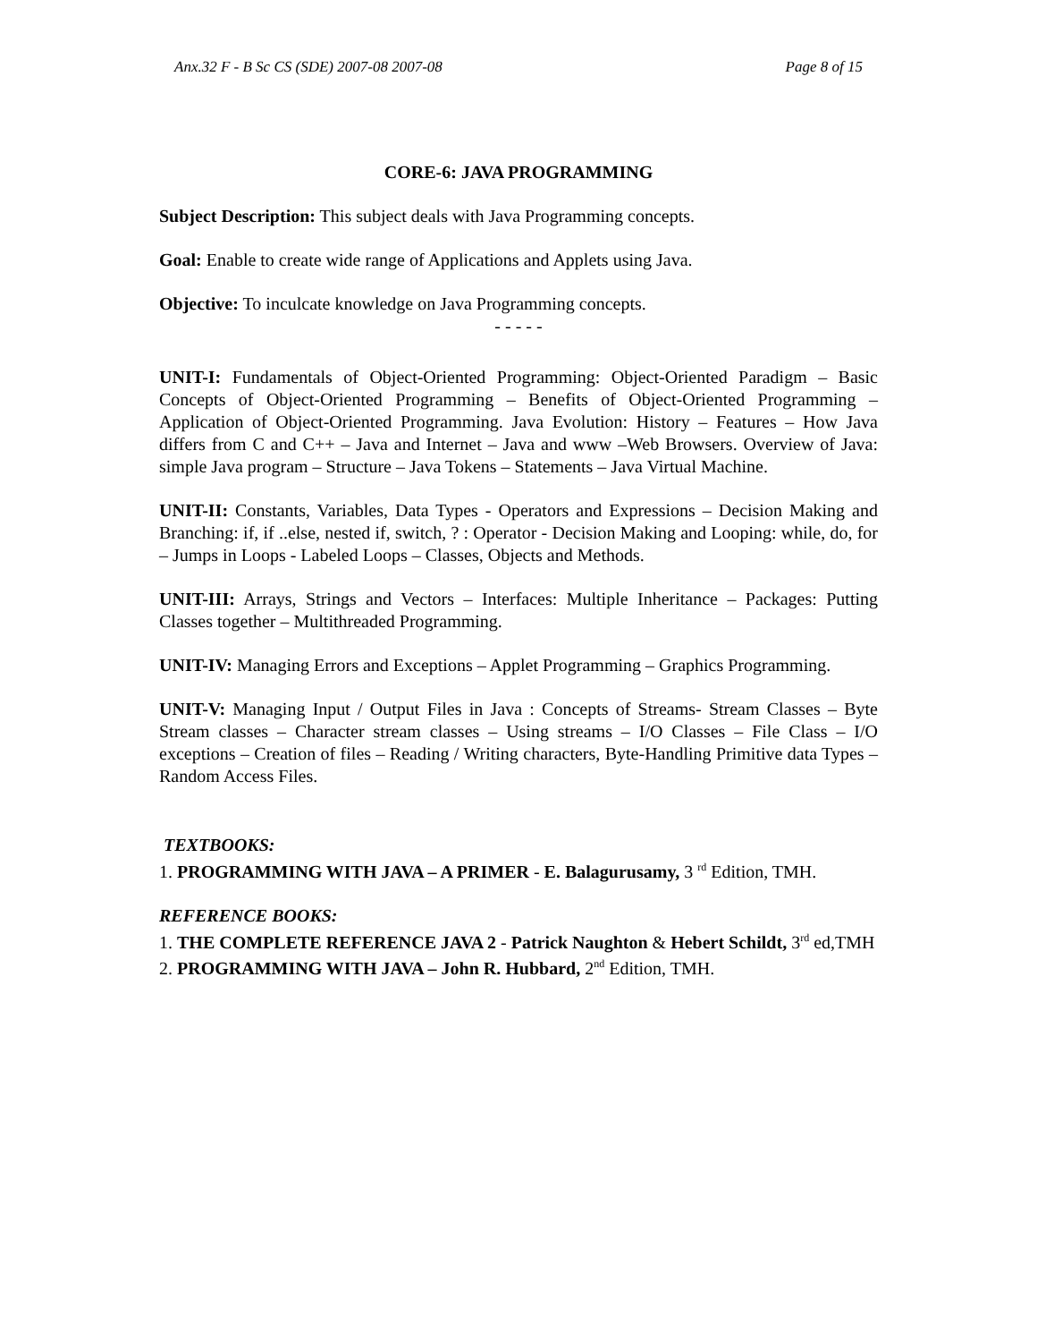Anx.32 F - B Sc CS (SDE) 2007-08 2007-08 Page 8 of 15
CORE-6: JAVA PROGRAMMING
Subject Description: This subject deals with Java Programming concepts.
Goal: Enable to create wide range of Applications and Applets using Java.
Objective: To inculcate knowledge on Java Programming concepts.
- - - - -
UNIT-I: Fundamentals of Object-Oriented Programming: Object-Oriented Paradigm – Basic Concepts of Object-Oriented Programming – Benefits of Object-Oriented Programming – Application of Object-Oriented Programming. Java Evolution: History – Features – How Java differs from C and C++ – Java and Internet – Java and www –Web Browsers. Overview of Java: simple Java program – Structure – Java Tokens – Statements – Java Virtual Machine.
UNIT-II: Constants, Variables, Data Types - Operators and Expressions – Decision Making and Branching: if, if ..else, nested if, switch, ? : Operator - Decision Making and Looping: while, do, for – Jumps in Loops - Labeled Loops – Classes, Objects and Methods.
UNIT-III: Arrays, Strings and Vectors – Interfaces: Multiple Inheritance – Packages: Putting Classes together – Multithreaded Programming.
UNIT-IV: Managing Errors and Exceptions – Applet Programming – Graphics Programming.
UNIT-V: Managing Input / Output Files in Java : Concepts of Streams- Stream Classes – Byte Stream classes – Character stream classes – Using streams – I/O Classes – File Class – I/O exceptions – Creation of files – Reading / Writing characters, Byte-Handling Primitive data Types – Random Access Files.
TEXTBOOKS:
1. PROGRAMMING WITH JAVA – A PRIMER - E. Balagurusamy, 3 <sup>rd</sup> Edition, TMH.
REFERENCE BOOKS:
1. THE COMPLETE REFERENCE JAVA 2 - Patrick Naughton & Hebert Schildt, 3<sup>rd</sup> ed,TMH
2. PROGRAMMING WITH JAVA – John R. Hubbard, 2<sup>nd</sup> Edition, TMH.